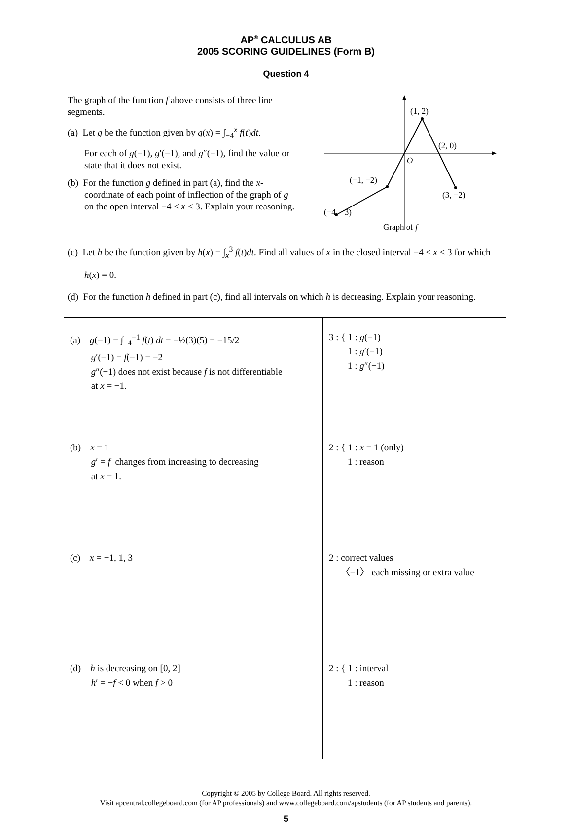AP<sup>®</sup> CALCULUS AB
2005 SCORING GUIDELINES (Form B)
Question 4
The graph of the function f above consists of three line segments.
(a) Let g be the function given by g(x) = ∫<sub>−4</sub><sup>x</sup> f(t)dt.
For each of g(−1), g′(−1), and g″(−1), find the value or state that it does not exist.
(b) For the function g defined in part (a), find the x-coordinate of each point of inflection of the graph of g on the open interval −4 < x < 3. Explain your reasoning.
(1, 2)
(2, 0)
O
(−1, −2)
(3, −2)
(−4, −3)
Graph of f
(c) Let h be the function given by h(x) = ∫<sub>x</sub><sup>3</sup> f(t)dt. Find all values of x in the closed interval −4 ≤ x ≤ 3 for which h(x) = 0.
(d) For the function h defined in part (c), find all intervals on which h is decreasing. Explain your reasoning.
| (a) g (−1) = ∫<sub>−4</sub><sup>−1</sup> f ( t ) dt = −½(3)(5) = −15/2 g ′(−1) = f (−1) = −2 g ″(−1) does not exist because f is not differentiable at x = −1. | 3 : { 1 : g (−1) 1 : g ′(−1) 1 : g ″(−1) |
| (b) x = 1 g ′ = f changes from increasing to decreasing at x = 1. | 2 : { 1 : x = 1 (only) 1 : reason |
| (c) x = −1, 1, 3 | 2 : correct values 〈−1〉 each missing or extra value |
| (d) h is decreasing on [0, 2] h ′ = − f < 0 when f > 0 | 2 : { 1 : interval 1 : reason |
Copyright © 2005 by College Board. All rights reserved.
Visit apcentral.collegeboard.com (for AP professionals) and www.collegeboard.com/apstudents (for AP students and parents).
5